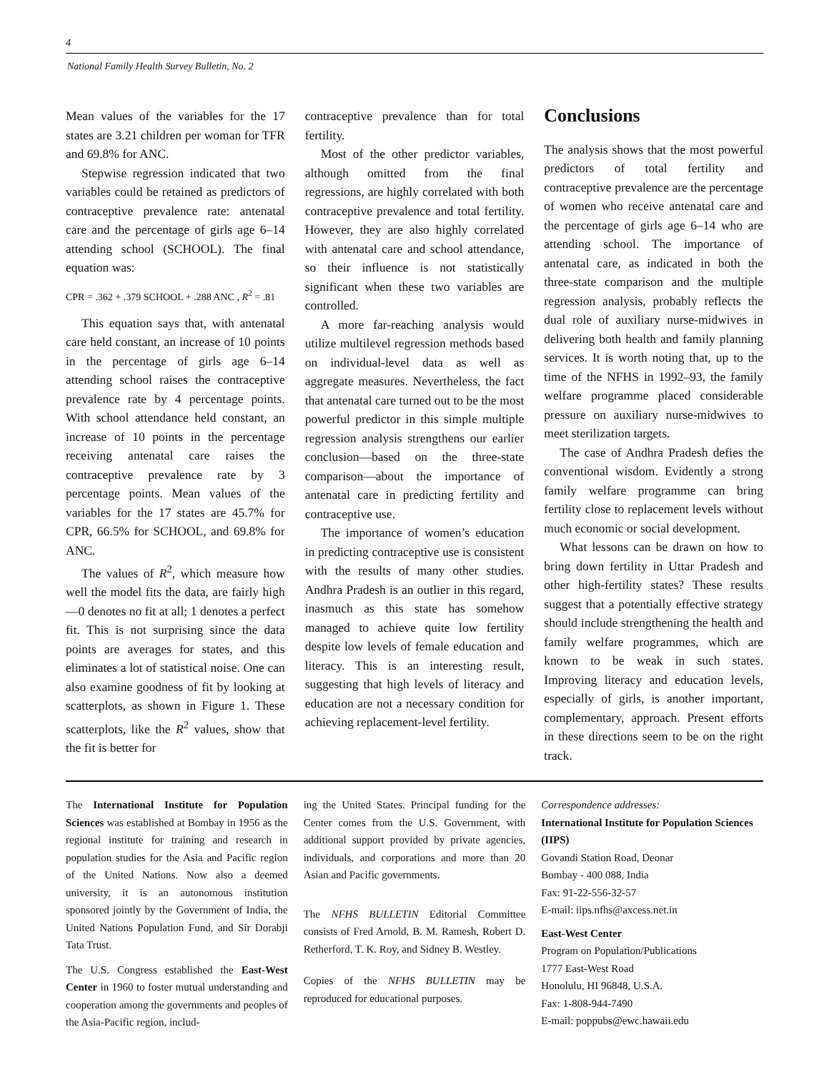4
National Family Health Survey Bulletin, No. 2
Mean values of the variables for the 17 states are 3.21 children per woman for TFR and 69.8% for ANC.
Stepwise regression indicated that two variables could be retained as predictors of contraceptive prevalence rate: antenatal care and the percentage of girls age 6–14 attending school (SCHOOL). The final equation was:
CPR = .362 + .379 SCHOOL + .288 ANC , R<sup>2</sup> = .81
This equation says that, with antenatal care held constant, an increase of 10 points in the percentage of girls age 6–14 attending school raises the contraceptive prevalence rate by 4 percentage points. With school attendance held constant, an increase of 10 points in the percentage receiving antenatal care raises the contraceptive prevalence rate by 3 percentage points. Mean values of the variables for the 17 states are 45.7% for CPR, 66.5% for SCHOOL, and 69.8% for ANC.
The values of R<sup>2</sup>, which measure how well the model fits the data, are fairly high—0 denotes no fit at all; 1 denotes a perfect fit. This is not surprising since the data points are averages for states, and this eliminates a lot of statistical noise. One can also examine goodness of fit by looking at scatterplots, as shown in Figure 1. These scatterplots, like the R<sup>2</sup> values, show that the fit is better for
contraceptive prevalence than for total fertility.
Most of the other predictor variables, although omitted from the final regressions, are highly correlated with both contraceptive prevalence and total fertility. However, they are also highly correlated with antenatal care and school attendance, so their influence is not statistically significant when these two variables are controlled.
A more far-reaching analysis would utilize multilevel regression methods based on individual-level data as well as aggregate measures. Nevertheless, the fact that antenatal care turned out to be the most powerful predictor in this simple multiple regression analysis strengthens our earlier conclusion—based on the three-state comparison—about the importance of antenatal care in predicting fertility and contraceptive use.
The importance of women’s education in predicting contraceptive use is consistent with the results of many other studies. Andhra Pradesh is an outlier in this regard, inasmuch as this state has somehow managed to achieve quite low fertility despite low levels of female education and literacy. This is an interesting result, suggesting that high levels of literacy and education are not a necessary condition for achieving replacement-level fertility.
Conclusions
The analysis shows that the most powerful predictors of total fertility and contraceptive prevalence are the percentage of women who receive antenatal care and the percentage of girls age 6–14 who are attending school. The importance of antenatal care, as indicated in both the three-state comparison and the multiple regression analysis, probably reflects the dual role of auxiliary nurse-midwives in delivering both health and family planning services. It is worth noting that, up to the time of the NFHS in 1992–93, the family welfare programme placed considerable pressure on auxiliary nurse-midwives to meet sterilization targets.
The case of Andhra Pradesh defies the conventional wisdom. Evidently a strong family welfare programme can bring fertility close to replacement levels without much economic or social development.
What lessons can be drawn on how to bring down fertility in Uttar Pradesh and other high-fertility states? These results suggest that a potentially effective strategy should include strengthening the health and family welfare programmes, which are known to be weak in such states. Improving literacy and education levels, especially of girls, is another important, complementary, approach. Present efforts in these directions seem to be on the right track.
The International Institute for Population Sciences was established at Bombay in 1956 as the regional institute for training and research in population studies for the Asia and Pacific region of the United Nations. Now also a deemed university, it is an autonomous institution sponsored jointly by the Government of India, the United Nations Population Fund, and Sir Dorabji Tata Trust.
The U.S. Congress established the East-West Center in 1960 to foster mutual understanding and cooperation among the governments and peoples of the Asia-Pacific region, includ-
ing the United States. Principal funding for the Center comes from the U.S. Government, with additional support provided by private agencies, individuals, and corporations and more than 20 Asian and Pacific governments.
The NFHS BULLETIN Editorial Committee consists of Fred Arnold, B. M. Ramesh, Robert D. Retherford, T. K. Roy, and Sidney B. Westley.
Copies of the NFHS BULLETIN may be reproduced for educational purposes.
Correspondence addresses:
International Institute for Population Sciences (IIPS)
Govandi Station Road, Deonar
Bombay - 400 088, India
Fax: 91-22-556-32-57
E-mail: iips.nfhs@axcess.net.in
East-West Center
Program on Population/Publications
1777 East-West Road
Honolulu, HI 96848, U.S.A.
Fax: 1-808-944-7490
E-mail: poppubs@ewc.hawaii.edu